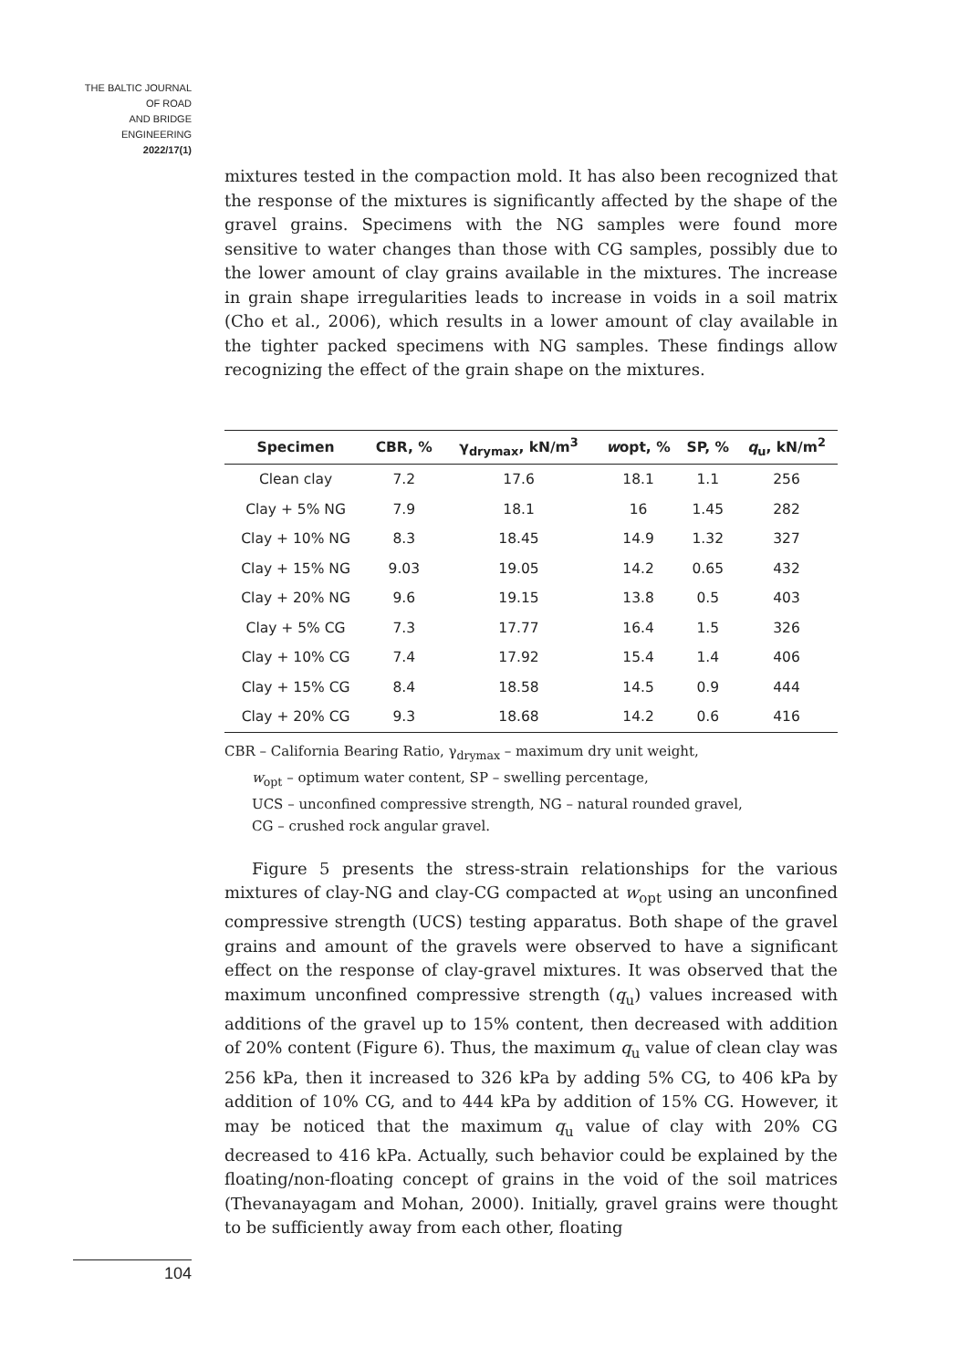THE BALTIC JOURNAL
OF ROAD
AND BRIDGE
ENGINEERING
2022/17(1)
mixtures tested in the compaction mold. It has also been recognized that the response of the mixtures is significantly affected by the shape of the gravel grains. Specimens with the NG samples were found more sensitive to water changes than those with CG samples, possibly due to the lower amount of clay grains available in the mixtures. The increase in grain shape irregularities leads to increase in voids in a soil matrix (Cho et al., 2006), which results in a lower amount of clay available in the tighter packed specimens with NG samples. These findings allow recognizing the effect of the grain shape on the mixtures.
| Specimen | CBR, % | γ<sub>drymax</sub>, kN/m<sup>3</sup> | w opt, % | SP, % | q<sub>u</sub>, kN/m<sup>2</sup> |
| --- | --- | --- | --- | --- | --- |
| Clean clay | 7.2 | 17.6 | 18.1 | 1.1 | 256 |
| Clay + 5% NG | 7.9 | 18.1 | 16 | 1.45 | 282 |
| Clay + 10% NG | 8.3 | 18.45 | 14.9 | 1.32 | 327 |
| Clay + 15% NG | 9.03 | 19.05 | 14.2 | 0.65 | 432 |
| Clay + 20% NG | 9.6 | 19.15 | 13.8 | 0.5 | 403 |
| Clay + 5% CG | 7.3 | 17.77 | 16.4 | 1.5 | 326 |
| Clay + 10% CG | 7.4 | 17.92 | 15.4 | 1.4 | 406 |
| Clay + 15% CG | 8.4 | 18.58 | 14.5 | 0.9 | 444 |
| Clay + 20% CG | 9.3 | 18.68 | 14.2 | 0.6 | 416 |
CBR – California Bearing Ratio, γ<sub>drymax</sub> – maximum dry unit weight,
w<sub>opt</sub> – optimum water content, SP – swelling percentage,
UCS – unconfined compressive strength, NG – natural rounded gravel,
CG – crushed rock angular gravel.
Figure 5 presents the stress-strain relationships for the various mixtures of clay-NG and clay-CG compacted at w<sub>opt</sub> using an unconfined compressive strength (UCS) testing apparatus. Both shape of the gravel grains and amount of the gravels were observed to have a significant effect on the response of clay-gravel mixtures. It was observed that the maximum unconfined compressive strength (q<sub>u</sub>) values increased with additions of the gravel up to 15% content, then decreased with addition of 20% content (Figure 6). Thus, the maximum q<sub>u</sub> value of clean clay was 256 kPa, then it increased to 326 kPa by adding 5% CG, to 406 kPa by addition of 10% CG, and to 444 kPa by addition of 15% CG. However, it may be noticed that the maximum q<sub>u</sub> value of clay with 20% CG decreased to 416 kPa. Actually, such behavior could be explained by the floating/non-floating concept of grains in the void of the soil matrices (Thevanayagam and Mohan, 2000). Initially, gravel grains were thought to be sufficiently away from each other, floating
104